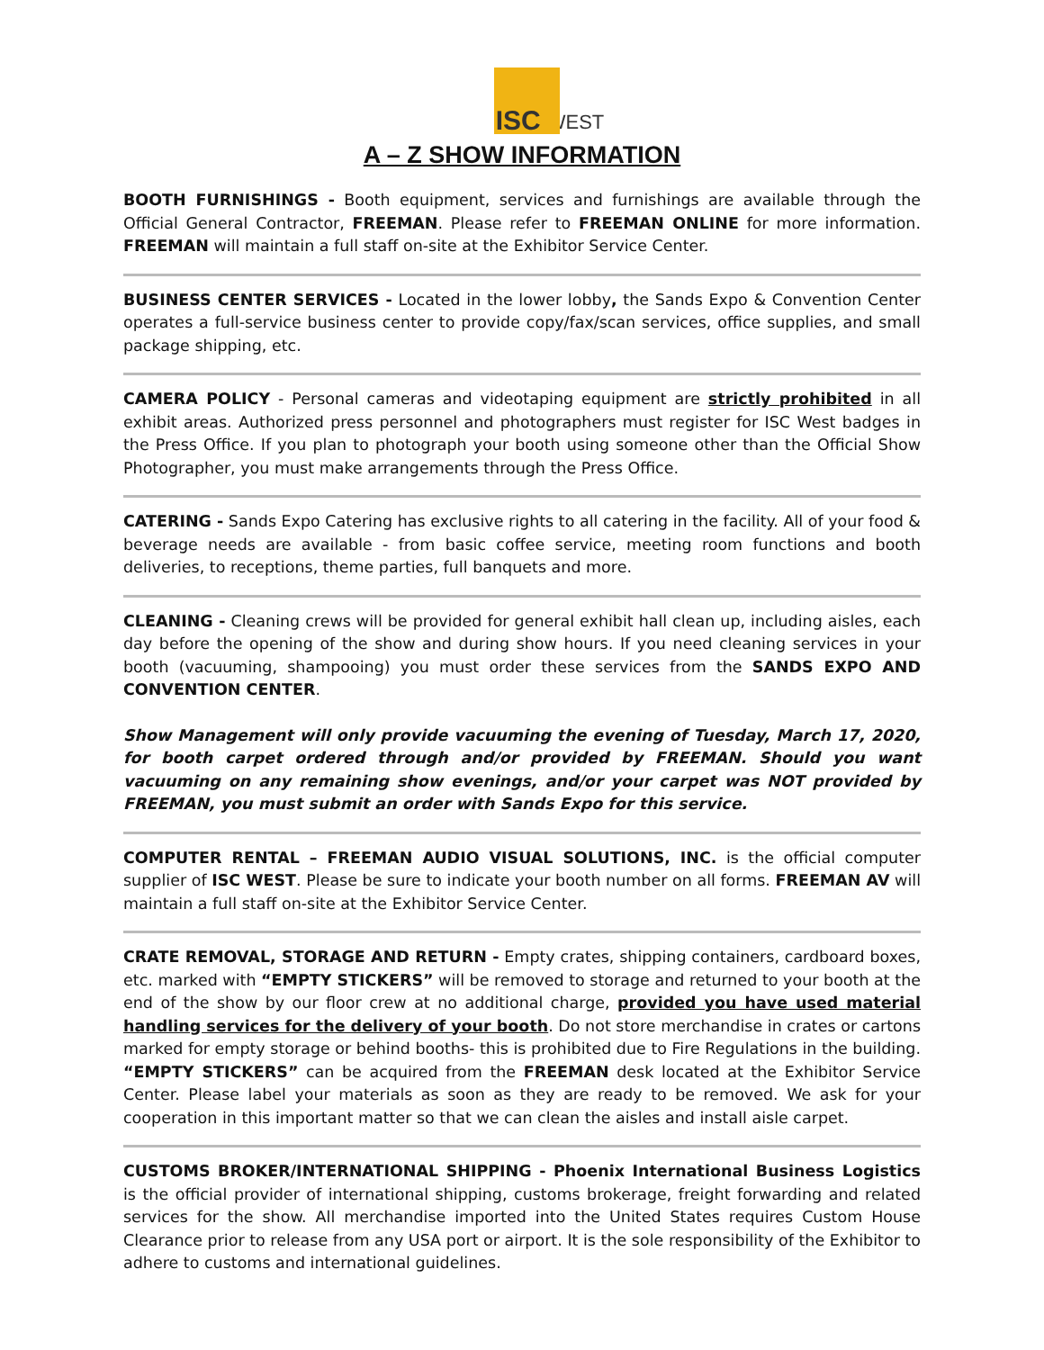ISC WEST
A – Z SHOW INFORMATION
BOOTH FURNISHINGS - Booth equipment, services and furnishings are available through the Official General Contractor, FREEMAN. Please refer to FREEMAN ONLINE for more information. FREEMAN will maintain a full staff on-site at the Exhibitor Service Center.
BUSINESS CENTER SERVICES - Located in the lower lobby, the Sands Expo & Convention Center operates a full-service business center to provide copy/fax/scan services, office supplies, and small package shipping, etc.
CAMERA POLICY - Personal cameras and videotaping equipment are strictly prohibited in all exhibit areas. Authorized press personnel and photographers must register for ISC West badges in the Press Office. If you plan to photograph your booth using someone other than the Official Show Photographer, you must make arrangements through the Press Office.
CATERING - Sands Expo Catering has exclusive rights to all catering in the facility. All of your food & beverage needs are available - from basic coffee service, meeting room functions and booth deliveries, to receptions, theme parties, full banquets and more.
CLEANING - Cleaning crews will be provided for general exhibit hall clean up, including aisles, each day before the opening of the show and during show hours. If you need cleaning services in your booth (vacuuming, shampooing) you must order these services from the SANDS EXPO AND CONVENTION CENTER.
Show Management will only provide vacuuming the evening of Tuesday, March 17, 2020, for booth carpet ordered through and/or provided by FREEMAN. Should you want vacuuming on any remaining show evenings, and/or your carpet was NOT provided by FREEMAN, you must submit an order with Sands Expo for this service.
COMPUTER RENTAL – FREEMAN AUDIO VISUAL SOLUTIONS, INC. is the official computer supplier of ISC WEST. Please be sure to indicate your booth number on all forms. FREEMAN AV will maintain a full staff on-site at the Exhibitor Service Center.
CRATE REMOVAL, STORAGE AND RETURN - Empty crates, shipping containers, cardboard boxes, etc. marked with “EMPTY STICKERS” will be removed to storage and returned to your booth at the end of the show by our floor crew at no additional charge, provided you have used material handling services for the delivery of your booth. Do not store merchandise in crates or cartons marked for empty storage or behind booths- this is prohibited due to Fire Regulations in the building. “EMPTY STICKERS” can be acquired from the FREEMAN desk located at the Exhibitor Service Center. Please label your materials as soon as they are ready to be removed. We ask for your cooperation in this important matter so that we can clean the aisles and install aisle carpet.
CUSTOMS BROKER/INTERNATIONAL SHIPPING - Phoenix International Business Logistics is the official provider of international shipping, customs brokerage, freight forwarding and related services for the show. All merchandise imported into the United States requires Custom House Clearance prior to release from any USA port or airport. It is the sole responsibility of the Exhibitor to adhere to customs and international guidelines.